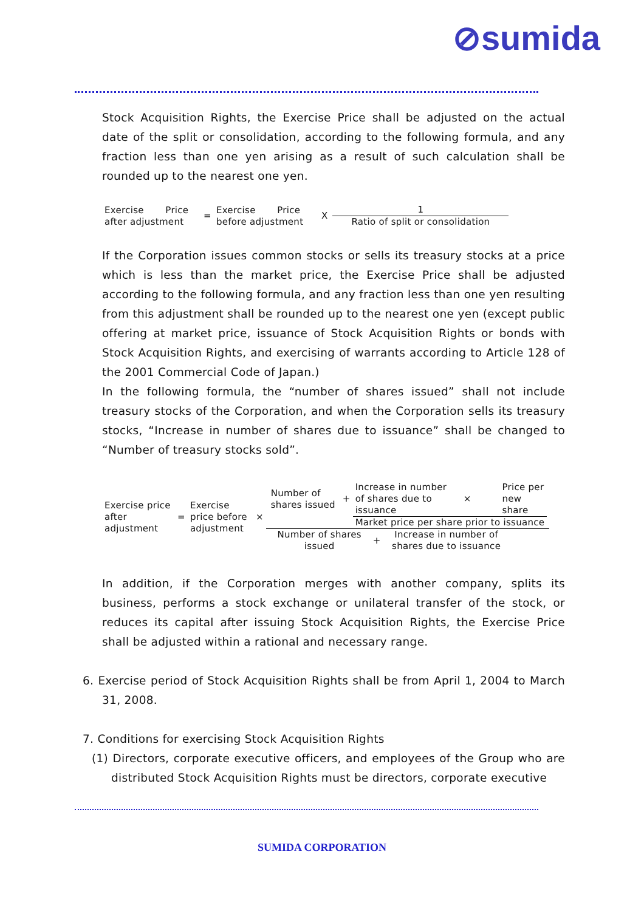⊘sumida
Stock Acquisition Rights, the Exercise Price shall be adjusted on the actual date of the split or consolidation, according to the following formula, and any fraction less than one yen arising as a result of such calculation shall be rounded up to the nearest one yen.
| Exercise Price after adjustment | = | Exercise Price before adjustment | X | 1 Ratio of split or consolidation |
If the Corporation issues common stocks or sells its treasury stocks at a price which is less than the market price, the Exercise Price shall be adjusted according to the following formula, and any fraction less than one yen resulting from this adjustment shall be rounded up to the nearest one yen (except public offering at market price, issuance of Stock Acquisition Rights or bonds with Stock Acquisition Rights, and exercising of warrants according to Article 128 of the 2001 Commercial Code of Japan.)
In the following formula, the “number of shares issued” shall not include treasury stocks of the Corporation, and when the Corporation sells its treasury stocks, “Increase in number of shares due to issuance” shall be changed to “Number of treasury stocks sold”.
| Exercise price after adjustment | = | Exercise price before adjustment | × | / Number of shares issued / + / Increase in number of shares due to issuance / × / Price per new share / / / / Market price per share prior to issuance / / / |
| | | | | / Number of shares issued / + / Increase in number of shares due to issuance / |
In addition, if the Corporation merges with another company, splits its business, performs a stock exchange or unilateral transfer of the stock, or reduces its capital after issuing Stock Acquisition Rights, the Exercise Price shall be adjusted within a rational and necessary range.
6. Exercise period of Stock Acquisition Rights shall be from April 1, 2004 to March 31, 2008.
7. Conditions for exercising Stock Acquisition Rights
(1) Directors, corporate executive officers, and employees of the Group who are distributed Stock Acquisition Rights must be directors, corporate executive
SUMIDA CORPORATION